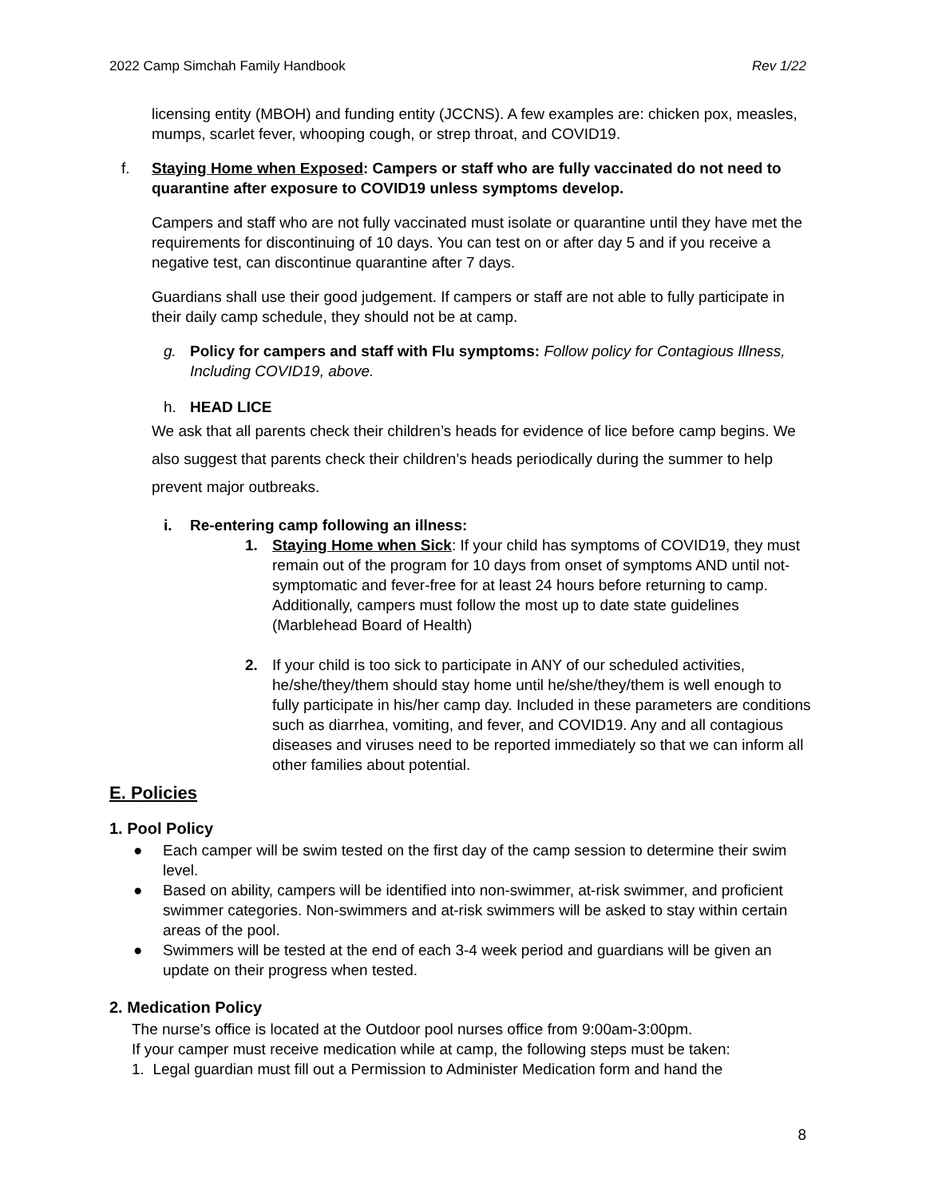2022 Camp Simchah Family Handbook Rev 1/22
licensing entity (MBOH) and funding entity (JCCNS). A few examples are: chicken pox, measles, mumps, scarlet fever, whooping cough, or strep throat, and COVID19.
f. Staying Home when Exposed: Campers or staff who are fully vaccinated do not need to quarantine after exposure to COVID19 unless symptoms develop.
Campers and staff who are not fully vaccinated must isolate or quarantine until they have met the requirements for discontinuing of 10 days. You can test on or after day 5 and if you receive a negative test, can discontinue quarantine after 7 days.
Guardians shall use their good judgement. If campers or staff are not able to fully participate in their daily camp schedule, they should not be at camp.
g. Policy for campers and staff with Flu symptoms: Follow policy for Contagious Illness, Including COVID19, above.
h. HEAD LICE
We ask that all parents check their children’s heads for evidence of lice before camp begins. We also suggest that parents check their children’s heads periodically during the summer to help prevent major outbreaks.
i. Re-entering camp following an illness:
1. Staying Home when Sick: If your child has symptoms of COVID19, they must remain out of the program for 10 days from onset of symptoms AND until not-symptomatic and fever-free for at least 24 hours before returning to camp. Additionally, campers must follow the most up to date state guidelines (Marblehead Board of Health)
2. If your child is too sick to participate in ANY of our scheduled activities, he/she/they/them should stay home until he/she/they/them is well enough to fully participate in his/her camp day. Included in these parameters are conditions such as diarrhea, vomiting, and fever, and COVID19. Any and all contagious diseases and viruses need to be reported immediately so that we can inform all other families about potential.
E. Policies
1. Pool Policy
● Each camper will be swim tested on the first day of the camp session to determine their swim level.
● Based on ability, campers will be identified into non-swimmer, at-risk swimmer, and proficient swimmer categories. Non-swimmers and at-risk swimmers will be asked to stay within certain areas of the pool.
● Swimmers will be tested at the end of each 3-4 week period and guardians will be given an update on their progress when tested.
2. Medication Policy
The nurse’s office is located at the Outdoor pool nurses office from 9:00am-3:00pm.
If your camper must receive medication while at camp, the following steps must be taken:
1. Legal guardian must fill out a Permission to Administer Medication form and hand the
8